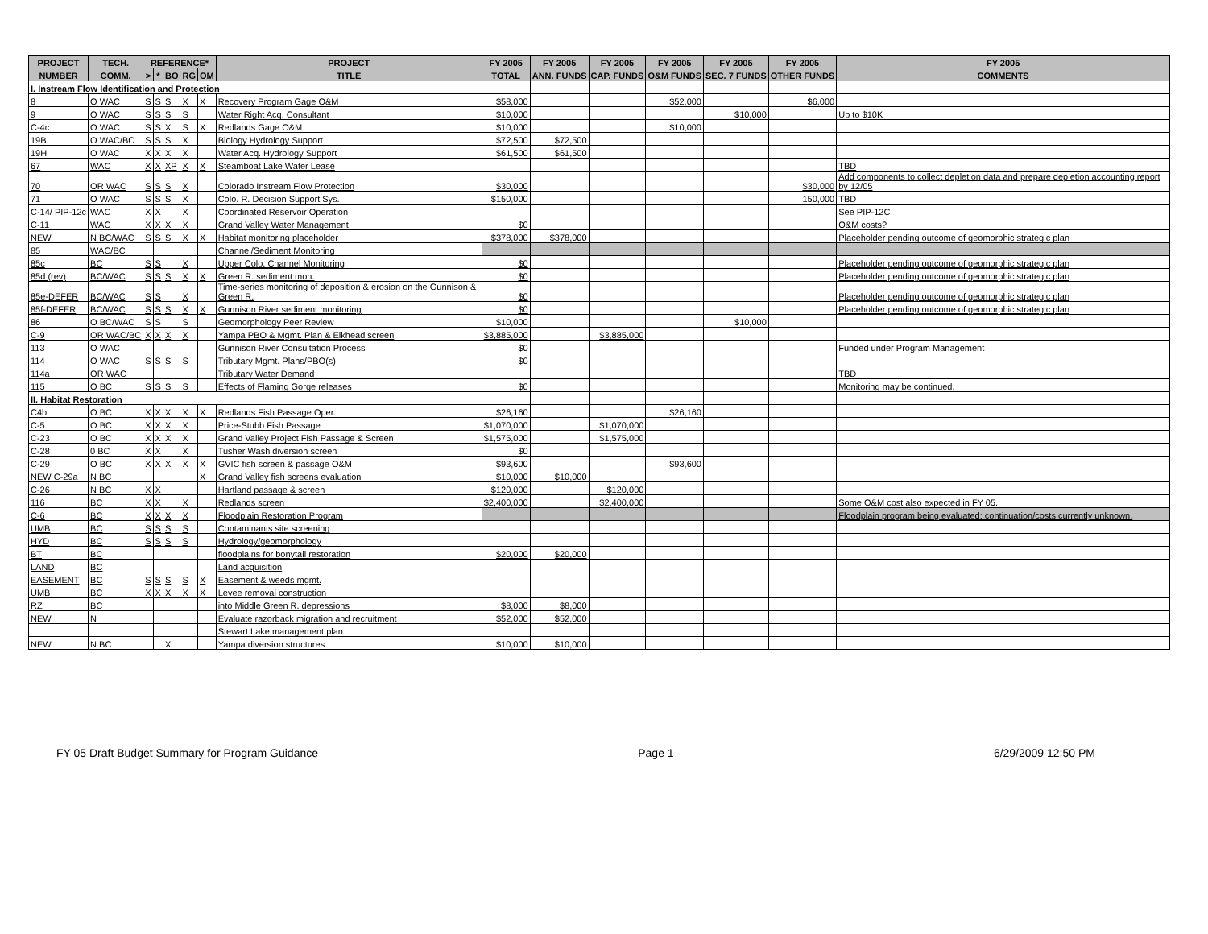| PROJECT | TECH. | REFERENCE* | | | | | PROJECT | FY 2005 | FY 2005 | FY 2005 | FY 2005 | FY 2005 | FY 2005 | FY 2005 |
| --- | --- | --- | --- | --- | --- | --- | --- | --- | --- | --- | --- | --- | --- | --- |
| NUMBER | COMM. | > | * | BO | RG | OM | TITLE | TOTAL | ANN. FUNDS | CAP. FUNDS | O&M FUNDS | SEC. 7 FUNDS | OTHER FUNDS | COMMENTS |
| I. Instream Flow Identification and Protection | | | | | | | | | | | | | | |
| 8 | O WAC | S | S | S | X | X | Recovery Program Gage O&M | $58,000 | | | $52,000 | | $6,000 | |
| 9 | O WAC | S | S | S | S | | Water Right Acq. Consultant | $10,000 | | | | $10,000 | | Up to $10K |
| C-4c | O WAC | S | S | X | S | X | Redlands Gage O&M | $10,000 | | | $10,000 | | | |
| 19B | O WAC/BC | S | S | S | X | | Biology Hydrology Support | $72,500 | $72,500 | | | | | |
| 19H | O WAC | X | X | X | X | | Water Acq. Hydrology Support | $61,500 | $61,500 | | | | | |
| 67 | WAC | X | X | XP | X | X | Steamboat Lake Water Lease | | | | | | | TBD |
| 70 | OR WAC | S | S | S | X | | Colorado Instream Flow Protection | $30,000 | | | | | $30,000 | Add components to collect depletion data and prepare depletion accounting report by 12/05 |
| 71 | O WAC | S | S | S | X | | Colo. R. Decision Support Sys. | $150,000 | | | | | 150,000 | TBD |
| C-14/ PIP-12c | WAC | X | X | | X | | Coordinated Reservoir Operation | | | | | | | See PIP-12C |
| C-11 | WAC | X | X | X | X | | Grand Valley Water Management | $0 | | | | | | O&M costs? |
| NEW | N BC/WAC | S | S | S | X | X | Habitat monitoring placeholder | $378,000 | $378,000 | | | | | Placeholder pending outcome of geomorphic strategic plan |
| 85 | WAC/BC | | | | | | Channel/Sediment Monitoring | | | | | | | |
| 85c | BC | S | S | | X | | Upper Colo. Channel Monitoring | $0 | | | | | | Placeholder pending outcome of geomorphic strategic plan |
| 85d (rev) | BC/WAC | S | S | S | X | X | Green R. sediment mon. | $0 | | | | | | Placeholder pending outcome of geomorphic strategic plan |
| 85e-DEFER | BC/WAC | S | S | | X | | Time-series monitoring of deposition & erosion on the Gunnison & Green R. | $0 | | | | | | Placeholder pending outcome of geomorphic strategic plan |
| 85f-DEFER | BC/WAC | S | S | S | X | X | Gunnison River sediment monitoring | $0 | | | | | | Placeholder pending outcome of geomorphic strategic plan |
| 86 | O BC/WAC | S | S | | S | | Geomorphology Peer Review | $10,000 | | | | $10,000 | | |
| C-9 | OR WAC/BC | X | X | X | X | | Yampa PBO & Mgmt. Plan & Elkhead screen | $3,885,000 | | $3,885,000 | | | | |
| 113 | O WAC | | | | | | Gunnison River Consultation Process | $0 | | | | | | Funded under Program Management |
| 114 | O WAC | S | S | S | S | | Tributary Mgmt. Plans/PBO(s) | $0 | | | | | | |
| 114a | OR WAC | | | | | | Tributary Water Demand | | | | | | | TBD |
| 115 | O BC | S | S | S | S | | Effects of Flaming Gorge releases | $0 | | | | | | Monitoring may be continued. |
| II. Habitat Restoration | | | | | | | | | | | | | | |
| C4b | O BC | X | X | X | X | X | Redlands Fish Passage Oper. | $26,160 | | | $26,160 | | | |
| C-5 | O BC | X | X | X | X | | Price-Stubb Fish Passage | $1,070,000 | | $1,070,000 | | | | |
| C-23 | O BC | X | X | X | X | | Grand Valley Project Fish Passage & Screen | $1,575,000 | | $1,575,000 | | | | |
| C-28 | 0 BC | X | X | | X | | Tusher Wash diversion screen | $0 | | | | | | |
| C-29 | O BC | X | X | X | X | X | GVIC fish screen & passage O&M | $93,600 | | | $93,600 | | | |
| NEW C-29a | N BC | | | | | X | Grand Valley fish screens evaluation | $10,000 | $10,000 | | | | | |
| C-26 | N BC | X | X | | | | Hartland passage & screen | $120,000 | | $120,000 | | | | |
| 116 | BC | X | X | | X | | Redlands screen | $2,400,000 | | $2,400,000 | | | | Some O&M cost also expected in FY 05. |
| C-6 | BC | X | X | X | X | | Floodplain Restoration Program | | | | | | | Floodplain program being evaluated; continuation/costs currently unknown. |
| UMB | BC | S | S | S | S | | Contaminants site screening | | | | | | | |
| HYD | BC | S | S | S | S | | Hydrology/geomorphology | | | | | | | |
| BT | BC | | | | | | floodplains for bonytail restoration | $20,000 | $20,000 | | | | | |
| LAND | BC | | | | | | Land acquisition | | | | | | | |
| EASEMENT | BC | S | S | S | S | X | Easement & weeds mgmt. | | | | | | | |
| UMB | BC | X | X | X | X | X | Levee removal construction | | | | | | | |
| RZ | BC | | | | | | into Middle Green R. depressions | $8,000 | $8,000 | | | | | |
| NEW | N | | | | | | Evaluate razorback migration and recruitment | $52,000 | $52,000 | | | | | |
| | | | | | | | Stewart Lake management plan | | | | | | | |
| NEW | N BC | | | X | | | Yampa diversion structures | $10,000 | $10,000 | | | | | |
FY 05 Draft Budget Summary for Program Guidance Page 1 6/29/2009 12:50 PM